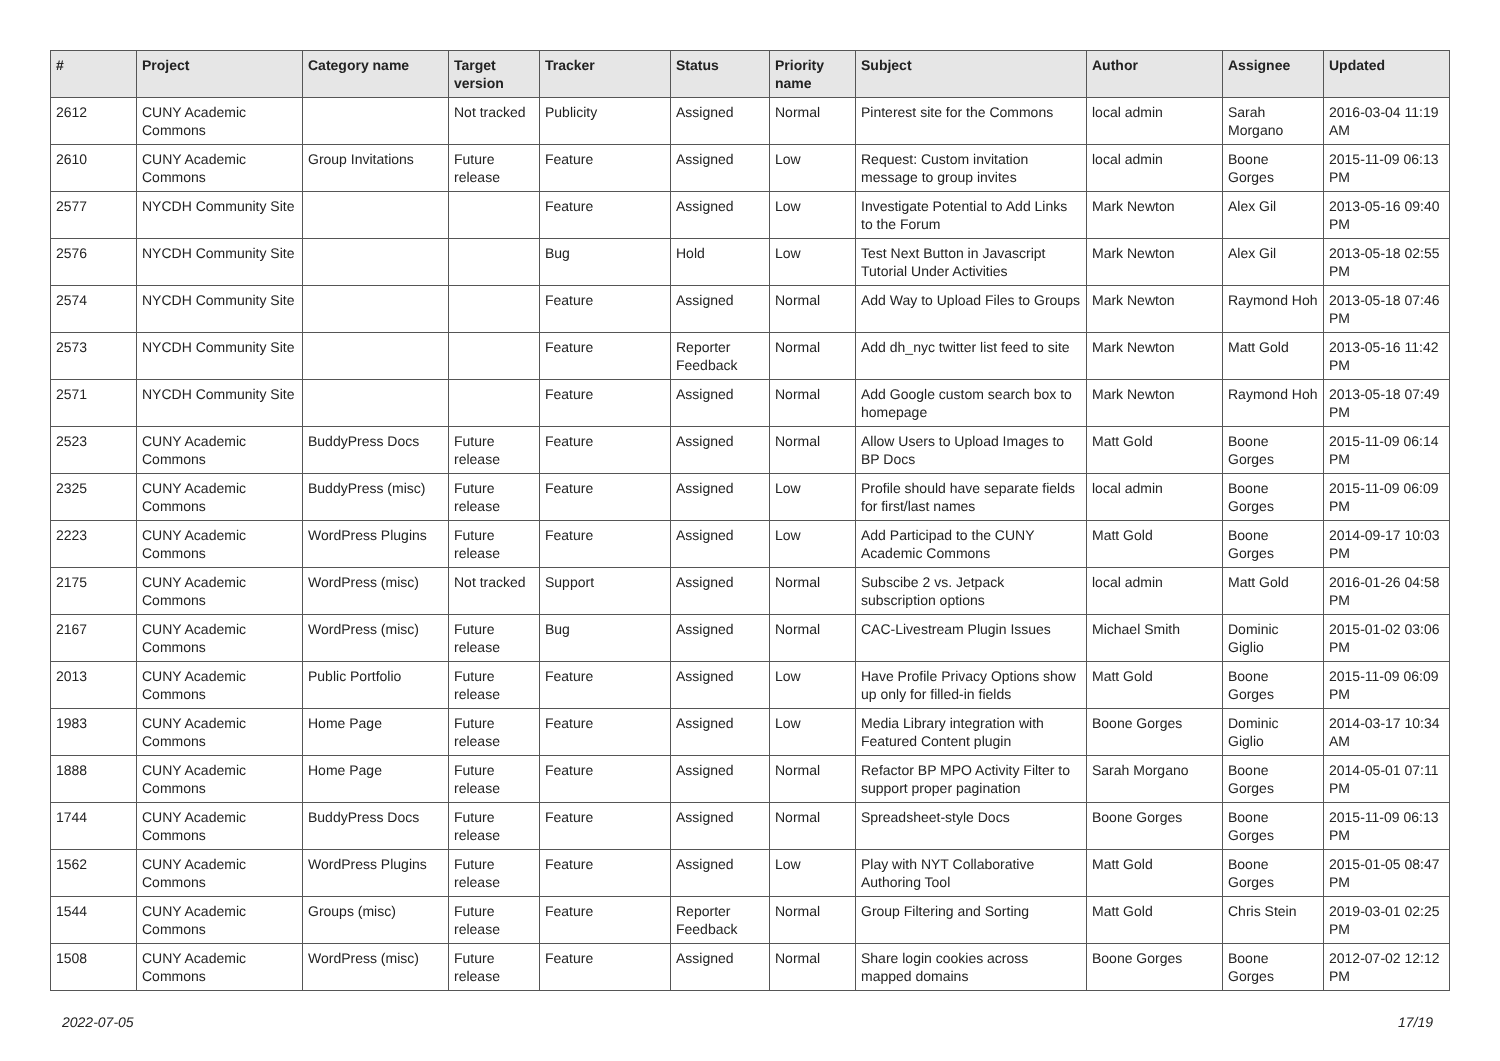| # | Project | Category name | Target version | Tracker | Status | Priority name | Subject | Author | Assignee | Updated |
| --- | --- | --- | --- | --- | --- | --- | --- | --- | --- | --- |
| 2612 | CUNY Academic Commons | | Not tracked | Publicity | Assigned | Normal | Pinterest site for the Commons | local admin | Sarah Morgano | 2016-03-04 11:19 AM |
| 2610 | CUNY Academic Commons | Group Invitations | Future release | Feature | Assigned | Low | Request: Custom invitation message to group invites | local admin | Boone Gorges | 2015-11-09 06:13 PM |
| 2577 | NYCDH Community Site | | | Feature | Assigned | Low | Investigate Potential to Add Links to the Forum | Mark Newton | Alex Gil | 2013-05-16 09:40 PM |
| 2576 | NYCDH Community Site | | | Bug | Hold | Low | Test Next Button in Javascript Tutorial Under Activities | Mark Newton | Alex Gil | 2013-05-18 02:55 PM |
| 2574 | NYCDH Community Site | | | Feature | Assigned | Normal | Add Way to Upload Files to Groups | Mark Newton | Raymond Hoh | 2013-05-18 07:46 PM |
| 2573 | NYCDH Community Site | | | Feature | Reporter Feedback | Normal | Add dh_nyc twitter list feed to site | Mark Newton | Matt Gold | 2013-05-16 11:42 PM |
| 2571 | NYCDH Community Site | | | Feature | Assigned | Normal | Add Google custom search box to homepage | Mark Newton | Raymond Hoh | 2013-05-18 07:49 PM |
| 2523 | CUNY Academic Commons | BuddyPress Docs | Future release | Feature | Assigned | Normal | Allow Users to Upload Images to BP Docs | Matt Gold | Boone Gorges | 2015-11-09 06:14 PM |
| 2325 | CUNY Academic Commons | BuddyPress (misc) | Future release | Feature | Assigned | Low | Profile should have separate fields for first/last names | local admin | Boone Gorges | 2015-11-09 06:09 PM |
| 2223 | CUNY Academic Commons | WordPress Plugins | Future release | Feature | Assigned | Low | Add Participad to the CUNY Academic Commons | Matt Gold | Boone Gorges | 2014-09-17 10:03 PM |
| 2175 | CUNY Academic Commons | WordPress (misc) | Not tracked | Support | Assigned | Normal | Subscibe 2 vs. Jetpack subscription options | local admin | Matt Gold | 2016-01-26 04:58 PM |
| 2167 | CUNY Academic Commons | WordPress (misc) | Future release | Bug | Assigned | Normal | CAC-Livestream Plugin Issues | Michael Smith | Dominic Giglio | 2015-01-02 03:06 PM |
| 2013 | CUNY Academic Commons | Public Portfolio | Future release | Feature | Assigned | Low | Have Profile Privacy Options show up only for filled-in fields | Matt Gold | Boone Gorges | 2015-11-09 06:09 PM |
| 1983 | CUNY Academic Commons | Home Page | Future release | Feature | Assigned | Low | Media Library integration with Featured Content plugin | Boone Gorges | Dominic Giglio | 2014-03-17 10:34 AM |
| 1888 | CUNY Academic Commons | Home Page | Future release | Feature | Assigned | Normal | Refactor BP MPO Activity Filter to support proper pagination | Sarah Morgano | Boone Gorges | 2014-05-01 07:11 PM |
| 1744 | CUNY Academic Commons | BuddyPress Docs | Future release | Feature | Assigned | Normal | Spreadsheet-style Docs | Boone Gorges | Boone Gorges | 2015-11-09 06:13 PM |
| 1562 | CUNY Academic Commons | WordPress Plugins | Future release | Feature | Assigned | Low | Play with NYT Collaborative Authoring Tool | Matt Gold | Boone Gorges | 2015-01-05 08:47 PM |
| 1544 | CUNY Academic Commons | Groups (misc) | Future release | Feature | Reporter Feedback | Normal | Group Filtering and Sorting | Matt Gold | Chris Stein | 2019-03-01 02:25 PM |
| 1508 | CUNY Academic Commons | WordPress (misc) | Future release | Feature | Assigned | Normal | Share login cookies across mapped domains | Boone Gorges | Boone Gorges | 2012-07-02 12:12 PM |
2022-07-05 17/19